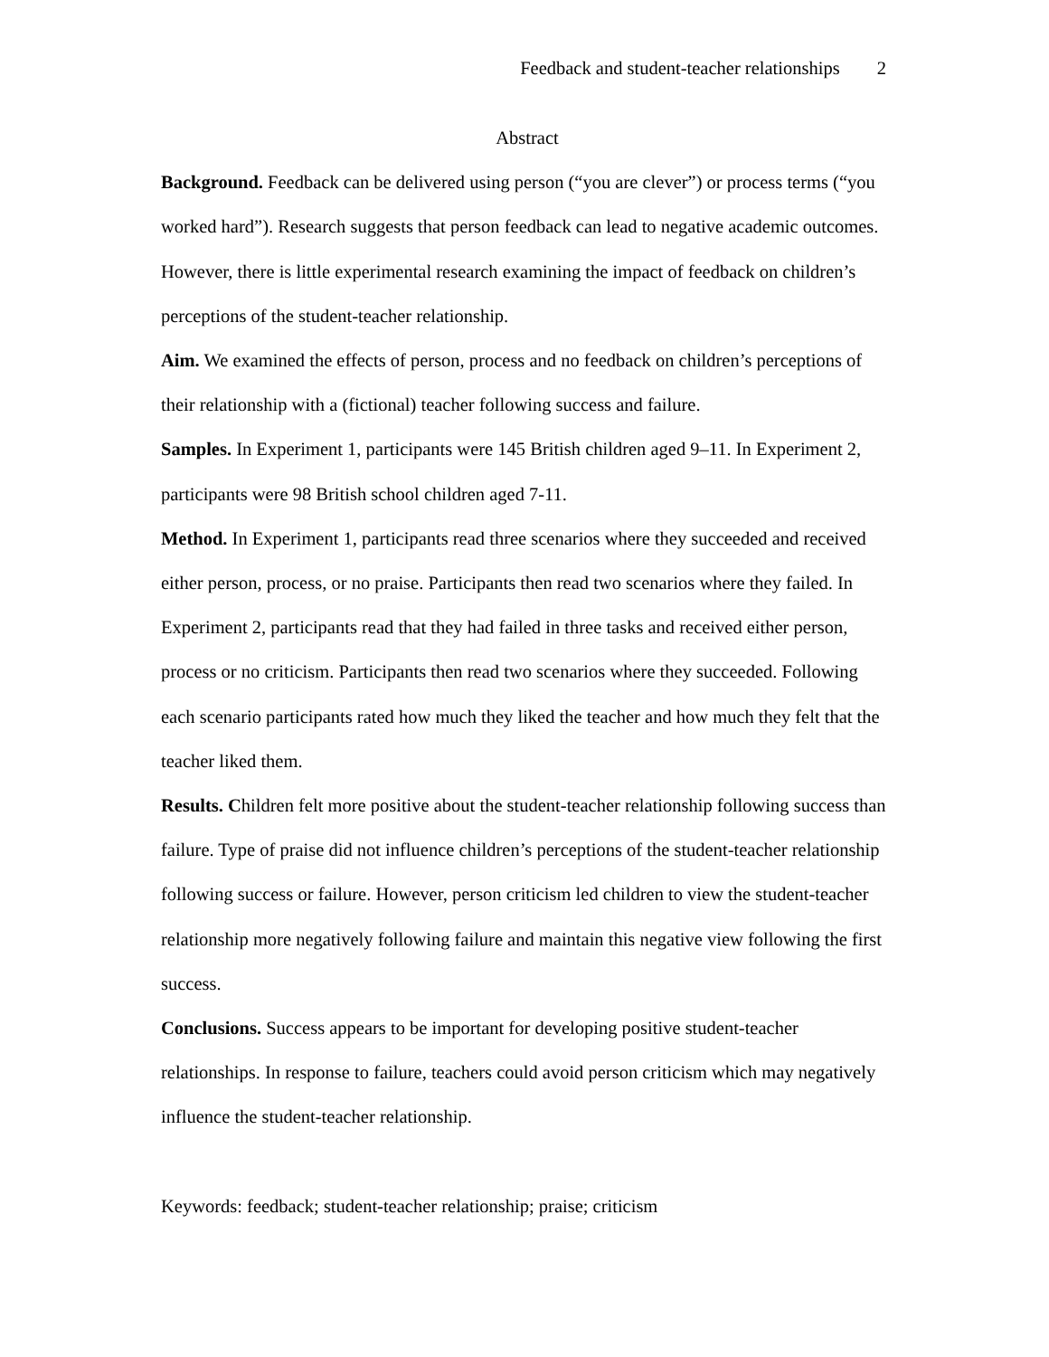Feedback and student-teacher relationships 2
Abstract
Background. Feedback can be delivered using person (“you are clever”) or process terms (“you worked hard”). Research suggests that person feedback can lead to negative academic outcomes. However, there is little experimental research examining the impact of feedback on children’s perceptions of the student-teacher relationship.
Aim. We examined the effects of person, process and no feedback on children’s perceptions of their relationship with a (fictional) teacher following success and failure.
Samples. In Experiment 1, participants were 145 British children aged 9–11. In Experiment 2, participants were 98 British school children aged 7-11.
Method. In Experiment 1, participants read three scenarios where they succeeded and received either person, process, or no praise. Participants then read two scenarios where they failed. In Experiment 2, participants read that they had failed in three tasks and received either person, process or no criticism. Participants then read two scenarios where they succeeded. Following each scenario participants rated how much they liked the teacher and how much they felt that the teacher liked them.
Results. Children felt more positive about the student-teacher relationship following success than failure. Type of praise did not influence children’s perceptions of the student-teacher relationship following success or failure. However, person criticism led children to view the student-teacher relationship more negatively following failure and maintain this negative view following the first success.
Conclusions. Success appears to be important for developing positive student-teacher relationships. In response to failure, teachers could avoid person criticism which may negatively influence the student-teacher relationship.
Keywords: feedback; student-teacher relationship; praise; criticism